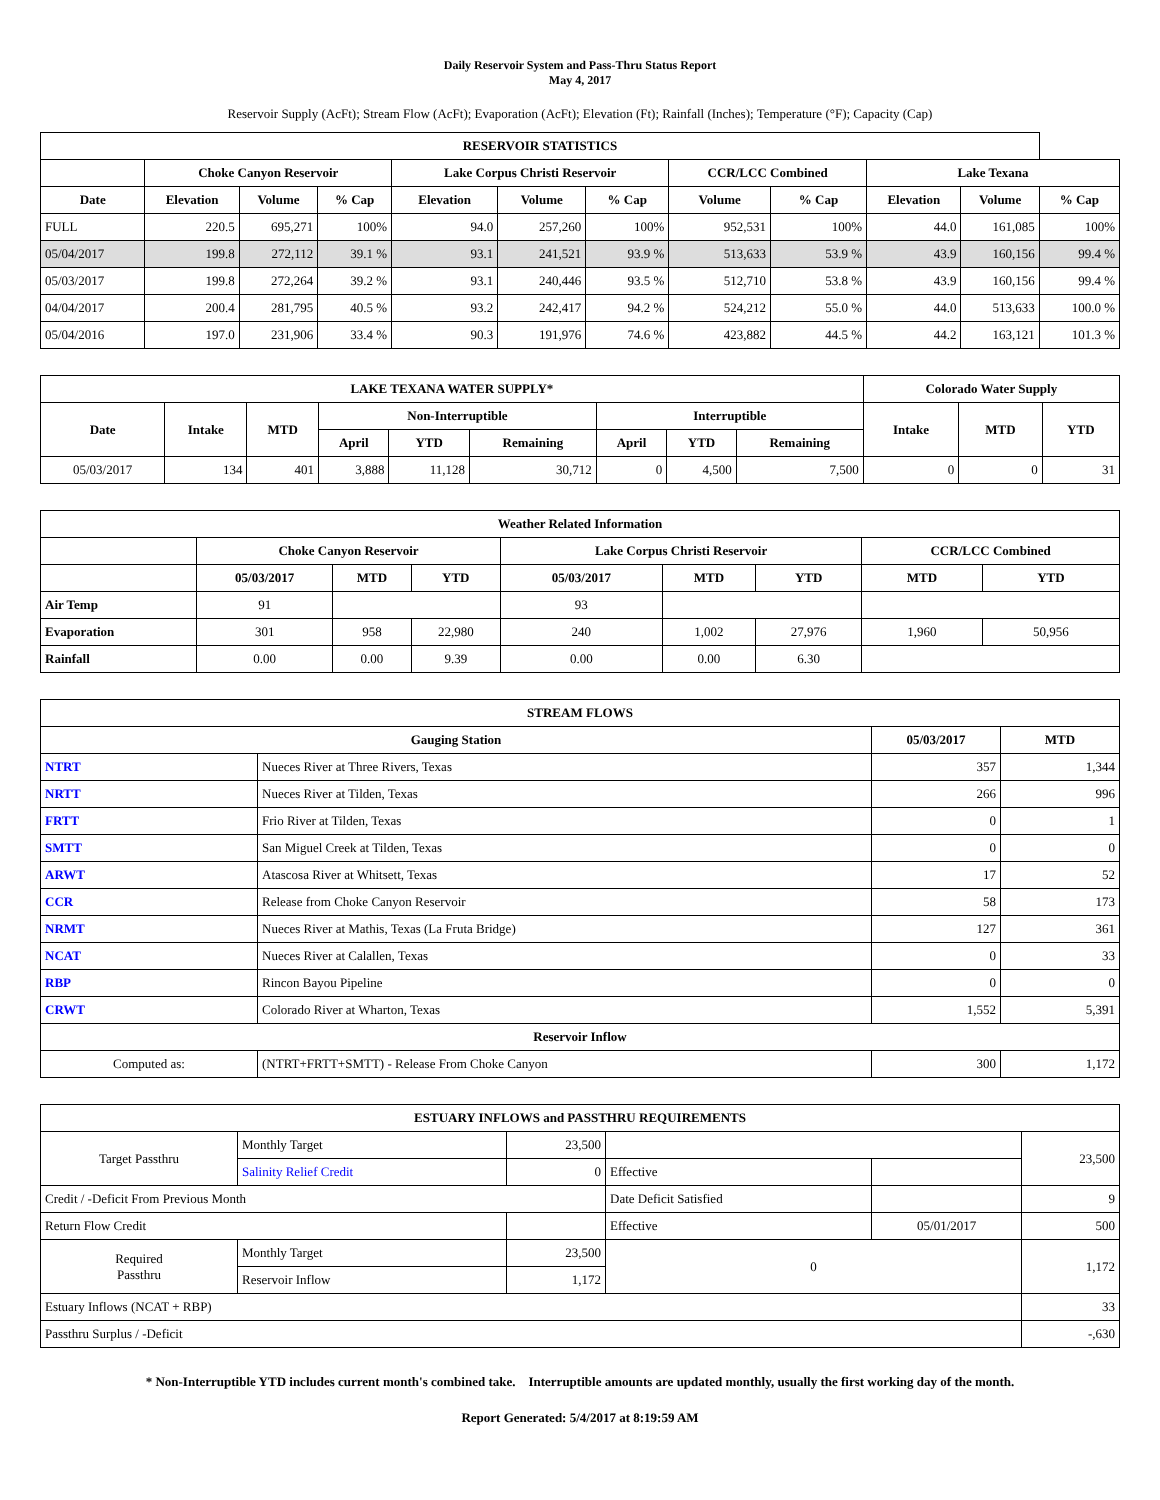Daily Reservoir System and Pass-Thru Status Report
May 4, 2017
Reservoir Supply (AcFt); Stream Flow (AcFt); Evaporation (AcFt); Elevation (Ft); Rainfall (Inches); Temperature (°F); Capacity (Cap)
| RESERVOIR STATISTICS | | | | | | | | | | | |
| --- | --- | --- | --- | --- | --- | --- | --- | --- | --- | --- | --- |
| | Choke Canyon Reservoir | | | Lake Corpus Christi Reservoir | | | CCR/LCC Combined | | Lake Texana | | |
| Date | Elevation | Volume | % Cap | Elevation | Volume | % Cap | Volume | % Cap | Elevation | Volume | % Cap |
| FULL | 220.5 | 695,271 | 100% | 94.0 | 257,260 | 100% | 952,531 | 100% | 44.0 | 161,085 | 100% |
| 05/04/2017 | 199.8 | 272,112 | 39.1 % | 93.1 | 241,521 | 93.9 % | 513,633 | 53.9 % | 43.9 | 160,156 | 99.4 % |
| 05/03/2017 | 199.8 | 272,264 | 39.2 % | 93.1 | 240,446 | 93.5 % | 512,710 | 53.8 % | 43.9 | 160,156 | 99.4 % |
| 04/04/2017 | 200.4 | 281,795 | 40.5 % | 93.2 | 242,417 | 94.2 % | 524,212 | 55.0 % | 44.0 | 513,633 | 100.0 % |
| 05/04/2016 | 197.0 | 231,906 | 33.4 % | 90.3 | 191,976 | 74.6 % | 423,882 | 44.5 % | 44.2 | 163,121 | 101.3 % |
| LAKE TEXANA WATER SUPPLY* | | | | | | | | | Colorado Water Supply | | |
| --- | --- | --- | --- | --- | --- | --- | --- | --- | --- | --- | --- |
| Date | Intake | MTD | Non-Interruptible | | | Interruptible | | | Intake | MTD | YTD |
| | | | April | YTD | Remaining | April | YTD | Remaining | | | |
| 05/03/2017 | 134 | 401 | 3,888 | 11,128 | 30,712 | 0 | 4,500 | 7,500 | 0 | 0 | 31 |
| Weather Related Information | | | | | | | | |
| --- | --- | --- | --- | --- | --- | --- | --- | --- |
| | Choke Canyon Reservoir | | | Lake Corpus Christi Reservoir | | | CCR/LCC Combined | |
| | 05/03/2017 | MTD | YTD | 05/03/2017 | MTD | YTD | MTD | YTD |
| Air Temp | 91 | | | 93 | | | | |
| Evaporation | 301 | 958 | 22,980 | 240 | 1,002 | 27,976 | 1,960 | 50,956 |
| Rainfall | 0.00 | 0.00 | 9.39 | 0.00 | 0.00 | 6.30 | | |
| STREAM FLOWS | | | |
| --- | --- | --- | --- |
| Gauging Station | | 05/03/2017 | MTD |
| NTRT | Nueces River at Three Rivers, Texas | 357 | 1,344 |
| NRTT | Nueces River at Tilden, Texas | 266 | 996 |
| FRTT | Frio River at Tilden, Texas | 0 | 1 |
| SMTT | San Miguel Creek at Tilden, Texas | 0 | 0 |
| ARWT | Atascosa River at Whitsett, Texas | 17 | 52 |
| CCR | Release from Choke Canyon Reservoir | 58 | 173 |
| NRMT | Nueces River at Mathis, Texas (La Fruta Bridge) | 127 | 361 |
| NCAT | Nueces River at Calallen, Texas | 0 | 33 |
| RBP | Rincon Bayou Pipeline | 0 | 0 |
| CRWT | Colorado River at Wharton, Texas | 1,552 | 5,391 |
| Reservoir Inflow | | | |
| Computed as: | (NTRT+FRTT+SMTT) - Release From Choke Canyon | 300 | 1,172 |
| ESTUARY INFLOWS and PASSTHRU REQUIREMENTS | | | | | |
| --- | --- | --- | --- | --- | --- |
| Target Passthru | Monthly Target | 23,500 | | | 23,500 |
| | Salinity Relief Credit | 0 | Effective | | |
| Credit / -Deficit From Previous Month | | | Date Deficit Satisfied | | 9 |
| Return Flow Credit | | | Effective | 05/01/2017 | 500 |
| Required Passthru | Monthly Target | 23,500 | 0 | | 1,172 |
| | Reservoir Inflow | 1,172 | | | |
| Estuary Inflows (NCAT + RBP) | | | | | 33 |
| Passthru Surplus / -Deficit | | | | | -,630 |
* Non-Interruptible YTD includes current month's combined take. Interruptible amounts are updated monthly, usually the first working day of the month.
Report Generated: 5/4/2017 at 8:19:59 AM